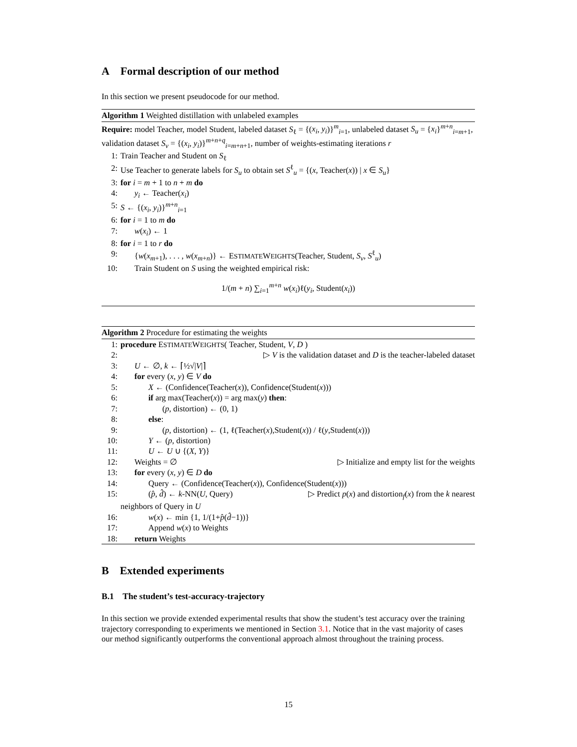A Formal description of our method
In this section we present pseudocode for our method.
Algorithm 1 Weighted distillation with unlabeled examples
Require: model Teacher, model Student, labeled dataset S<sub>ℓ</sub> = {(x<sub>i</sub>, y<sub>i</sub>)}<sup>m</sup><sub>i=1</sub>, unlabeled dataset S<sub>u</sub> = {x<sub>i</sub>}<sup>m+n</sup><sub>i=m+1</sub>, validation dataset S<sub>v</sub> = {(x<sub>i</sub>, y<sub>i</sub>)}<sup>m+n+q</sup><sub>i=m+n+1</sub>, number of weights-estimating iterations r
1: Train Teacher and Student on S<sub>ℓ</sub>
2: Use Teacher to generate labels for S<sub>u</sub> to obtain set S<sup>ℓ</sup><sub>u</sub> = {(x, Teacher(x)) | x ∈ S<sub>u</sub>}
3: for i = m + 1 to n + m do
4: y<sub>i</sub> ← Teacher(x<sub>i</sub>)
5: S ← {(x<sub>i</sub>, y<sub>i</sub>)}<sup>m+n</sup><sub>i=1</sub>
6: for i = 1 to m do
7: w(x<sub>i</sub>) ← 1
8: for i = 1 to r do
9: {w(x<sub>m+1</sub>), . . . , w(x<sub>m+n</sub>)} ← ESTIMATEWEIGHTS(Teacher, Student, S<sub>v</sub>, S<sup>ℓ</sup><sub>u</sub>)
10: Train Student on S using the weighted empirical risk:
1/(m + n) ∑<sub>i=1</sub><sup>m+n</sup> w(x<sub>i</sub>)ℓ(y<sub>i</sub>, Student(x<sub>i</sub>))
Algorithm 2 Procedure for estimating the weights
1: procedure ESTIMATEWEIGHTS( Teacher, Student, V, D )
2: ▷ V is the validation dataset and D is the teacher-labeled dataset
3: U ← ∅, k ← ⌈½√|V|⌉
4: for every (x, y) ∈ V do
5: X ← (Confidence(Teacher(x)), Confidence(Student(x)))
6: if arg max(Teacher(x)) = arg max(y) then:
7: (p, distortion) ← (0, 1)
8: else:
9: (p, distortion) ← (1, ℓ(Teacher(x),Student(x)) / ℓ(y,Student(x)))
10: Y ← (p, distortion)
11: U ← U ∪ {(X, Y)}
12: Weights = ∅ ▷ Initialize and empty list for the weights
13: for every (x, y) ∈ D do
14: Query ← (Confidence(Teacher(x)), Confidence(Student(x)))
15: (p̂, d̂) ← k-NN(U, Query) ▷ Predict p(x) and distortion<sub>f</sub>(x) from the k nearest
neighbors of Query in U
16: w(x) ← min {1, 1/(1+p̂(d̂−1))}
17: Append w(x) to Weights
18: return Weights
B Extended experiments
B.1 The student’s test-accuracy-trajectory
In this section we provide extended experimental results that show the student’s test accuracy over the training trajectory corresponding to experiments we mentioned in Section 3.1. Notice that in the vast majority of cases our method significantly outperforms the conventional approach almost throughout the training process.
15